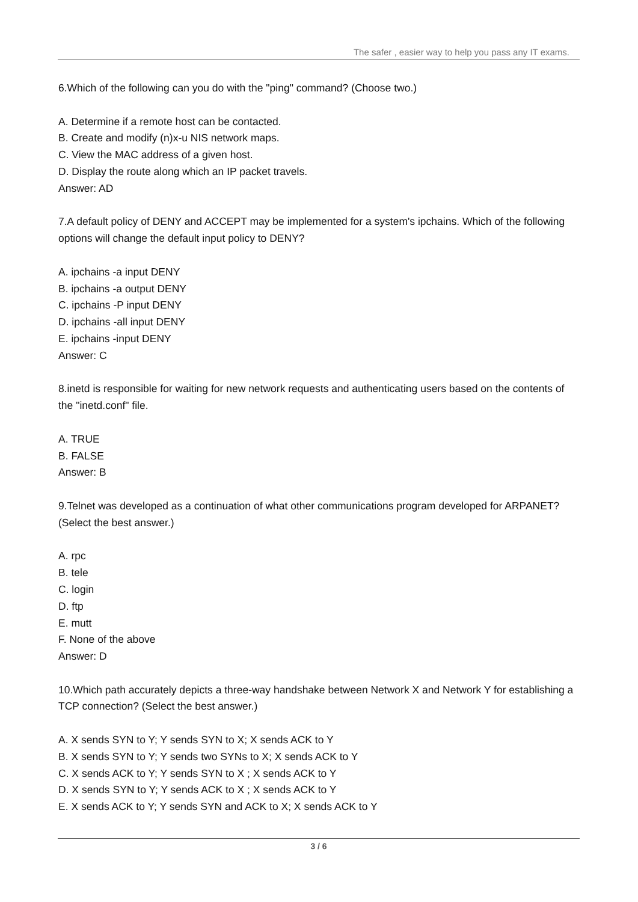The safer , easier way to help you pass any IT exams.
6.Which of the following can you do with the "ping" command? (Choose two.)
A. Determine if a remote host can be contacted.
B. Create and modify (n)x-u NIS network maps.
C. View the MAC address of a given host.
D. Display the route along which an IP packet travels.
Answer: AD
7.A default policy of DENY and ACCEPT may be implemented for a system's ipchains. Which of the following options will change the default input policy to DENY?
A. ipchains -a input DENY
B. ipchains -a output DENY
C. ipchains -P input DENY
D. ipchains -all input DENY
E. ipchains -input DENY
Answer: C
8.inetd is responsible for waiting for new network requests and authenticating users based on the contents of the "inetd.conf" file.
A. TRUE
B. FALSE
Answer: B
9.Telnet was developed as a continuation of what other communications program developed for ARPANET? (Select the best answer.)
A. rpc
B. tele
C. login
D. ftp
E. mutt
F. None of the above
Answer: D
10.Which path accurately depicts a three-way handshake between Network X and Network Y for establishing a TCP connection? (Select the best answer.)
A. X sends SYN to Y; Y sends SYN to X; X sends ACK to Y
B. X sends SYN to Y; Y sends two SYNs to X; X sends ACK to Y
C. X sends ACK to Y; Y sends SYN to X ; X sends ACK to Y
D. X sends SYN to Y; Y sends ACK to X ; X sends ACK to Y
E. X sends ACK to Y; Y sends SYN and ACK to X; X sends ACK to Y
3 / 6